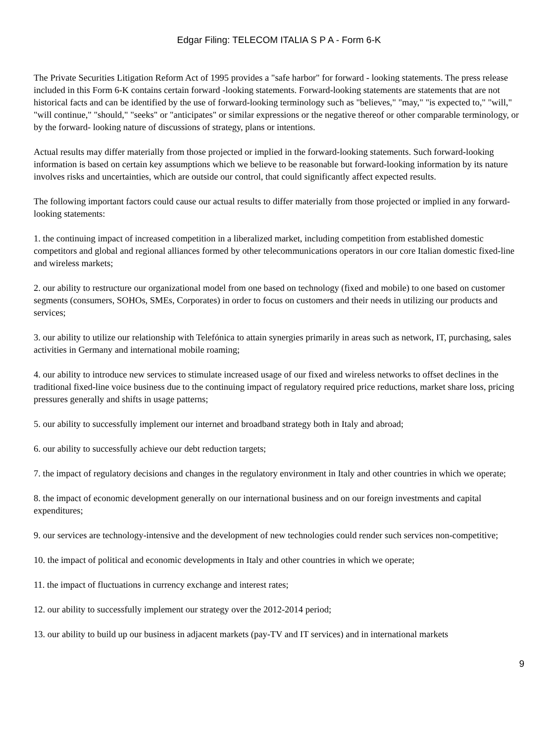Edgar Filing: TELECOM ITALIA S P A - Form 6-K
The Private Securities Litigation Reform Act of 1995 provides a "safe harbor" for forward - looking statements. The press release included in this Form 6-K contains certain forward -looking statements. Forward-looking statements are statements that are not historical facts and can be identified by the use of forward-looking terminology such as "believes," "may," "is expected to," "will," "will continue," "should," "seeks" or "anticipates" or similar expressions or the negative thereof or other comparable terminology, or by the forward- looking nature of discussions of strategy, plans or intentions.
Actual results may differ materially from those projected or implied in the forward-looking statements. Such forward-looking information is based on certain key assumptions which we believe to be reasonable but forward-looking information by its nature involves risks and uncertainties, which are outside our control, that could significantly affect expected results.
The following important factors could cause our actual results to differ materially from those projected or implied in any forward-looking statements:
1. the continuing impact of increased competition in a liberalized market, including competition from established domestic competitors and global and regional alliances formed by other telecommunications operators in our core Italian domestic fixed-line and wireless markets;
2. our ability to restructure our organizational model from one based on technology (fixed and mobile) to one based on customer segments (consumers, SOHOs, SMEs, Corporates) in order to focus on customers and their needs in utilizing our products and services;
3. our ability to utilize our relationship with Telefónica to attain synergies primarily in areas such as network, IT, purchasing, sales activities in Germany and international mobile roaming;
4. our ability to introduce new services to stimulate increased usage of our fixed and wireless networks to offset declines in the traditional fixed-line voice business due to the continuing impact of regulatory required price reductions, market share loss, pricing pressures generally and shifts in usage patterns;
5. our ability to successfully implement our internet and broadband strategy both in Italy and abroad;
6. our ability to successfully achieve our debt reduction targets;
7. the impact of regulatory decisions and changes in the regulatory environment in Italy and other countries in which we operate;
8. the impact of economic development generally on our international business and on our foreign investments and capital expenditures;
9. our services are technology-intensive and the development of new technologies could render such services non-competitive;
10. the impact of political and economic developments in Italy and other countries in which we operate;
11. the impact of fluctuations in currency exchange and interest rates;
12. our ability to successfully implement our strategy over the 2012-2014 period;
13. our ability to build up our business in adjacent markets (pay-TV and IT services) and in international markets
9